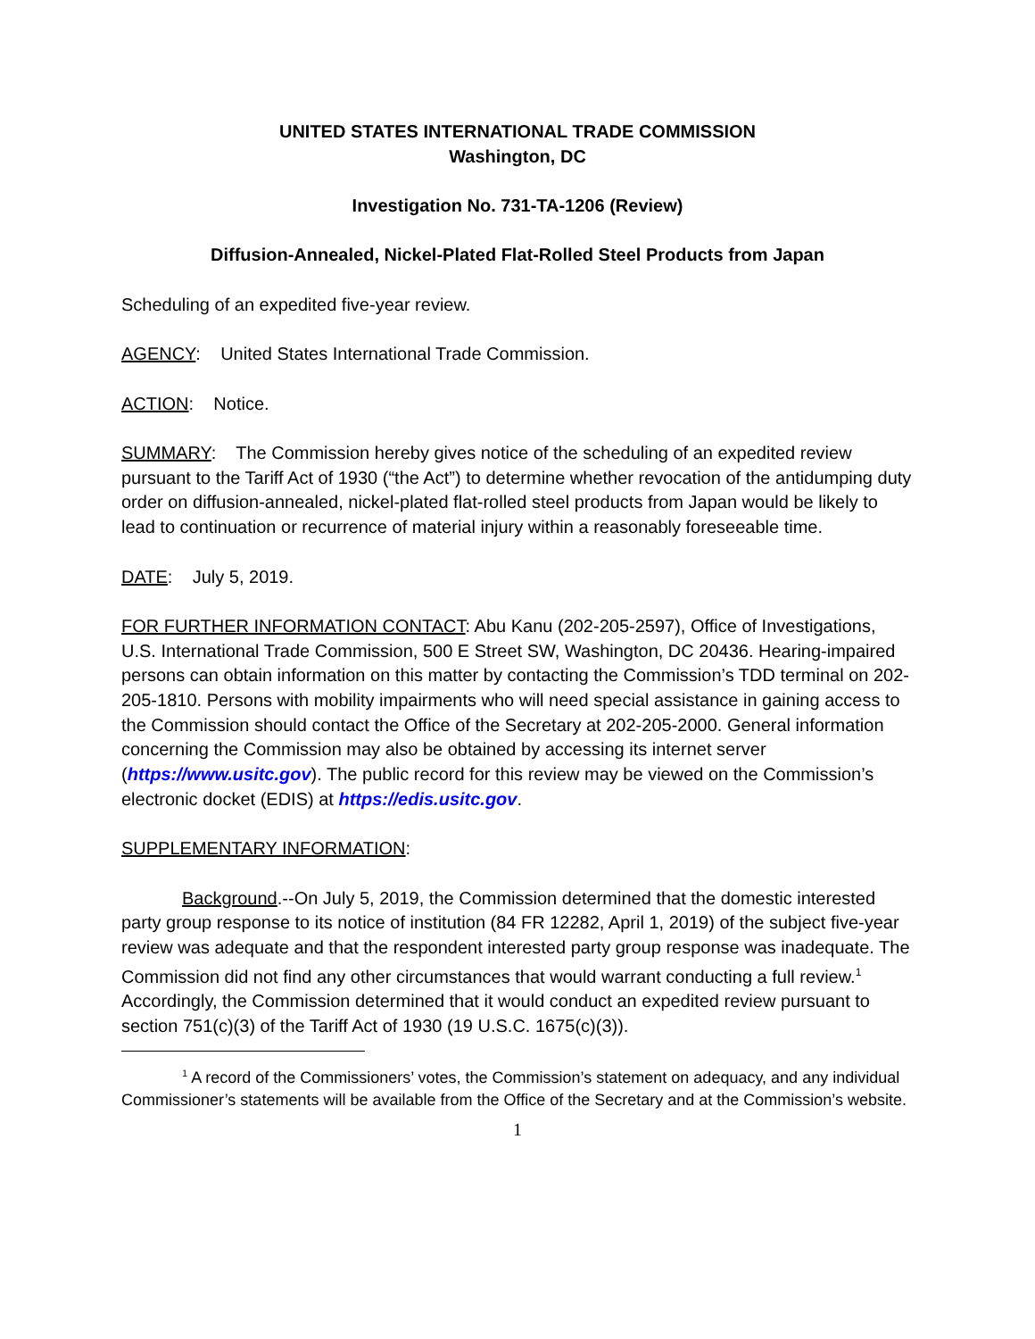UNITED STATES INTERNATIONAL TRADE COMMISSION
Washington, DC
Investigation No. 731-TA-1206 (Review)
Diffusion-Annealed, Nickel-Plated Flat-Rolled Steel Products from Japan
Scheduling of an expedited five-year review.
AGENCY: United States International Trade Commission.
ACTION: Notice.
SUMMARY: The Commission hereby gives notice of the scheduling of an expedited review pursuant to the Tariff Act of 1930 (“the Act”) to determine whether revocation of the antidumping duty order on diffusion-annealed, nickel-plated flat-rolled steel products from Japan would be likely to lead to continuation or recurrence of material injury within a reasonably foreseeable time.
DATE: July 5, 2019.
FOR FURTHER INFORMATION CONTACT: Abu Kanu (202-205-2597), Office of Investigations, U.S. International Trade Commission, 500 E Street SW, Washington, DC 20436. Hearing-impaired persons can obtain information on this matter by contacting the Commission’s TDD terminal on 202-205-1810. Persons with mobility impairments who will need special assistance in gaining access to the Commission should contact the Office of the Secretary at 202-205-2000. General information concerning the Commission may also be obtained by accessing its internet server (https://www.usitc.gov). The public record for this review may be viewed on the Commission’s electronic docket (EDIS) at https://edis.usitc.gov.
SUPPLEMENTARY INFORMATION:
Background.--On July 5, 2019, the Commission determined that the domestic interested party group response to its notice of institution (84 FR 12282, April 1, 2019) of the subject five-year review was adequate and that the respondent interested party group response was inadequate. The Commission did not find any other circumstances that would warrant conducting a full review.<sup>1</sup> Accordingly, the Commission determined that it would conduct an expedited review pursuant to section 751(c)(3) of the Tariff Act of 1930 (19 U.S.C. 1675(c)(3)).
<sup>1</sup> A record of the Commissioners’ votes, the Commission’s statement on adequacy, and any individual Commissioner’s statements will be available from the Office of the Secretary and at the Commission’s website.
1